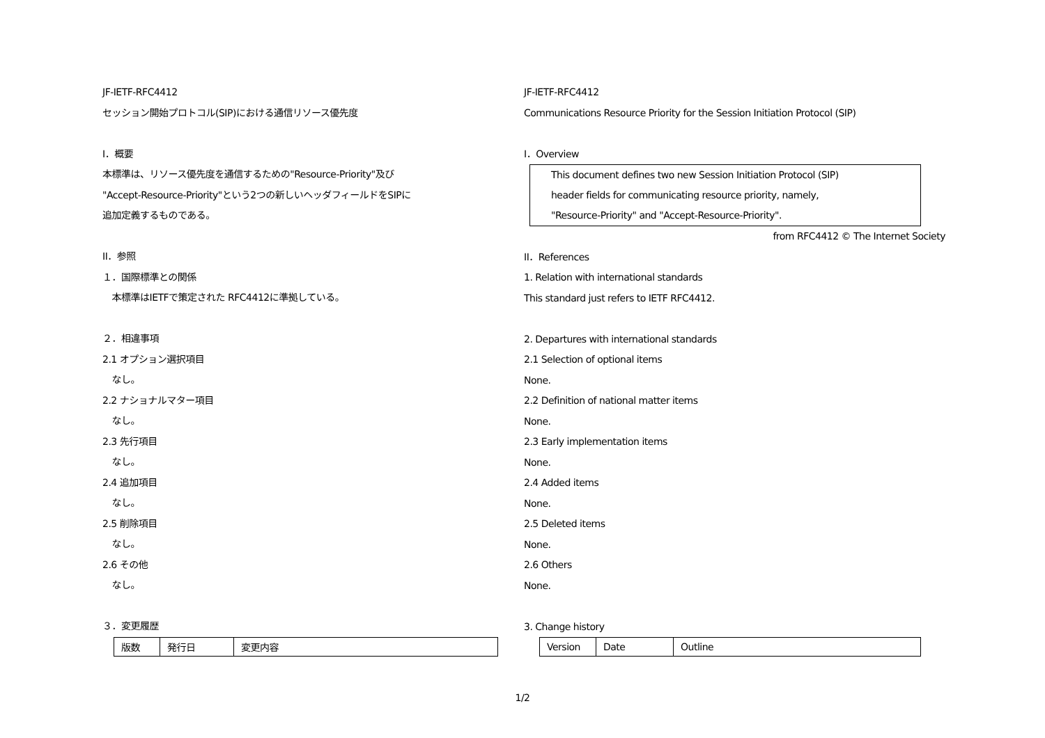JF-IETF-RFC4412
セッション開始プロトコル(SIP)における通信リソース優先度
I．概要
本標準は、リソース優先度を通信するための"Resource-Priority"及び
"Accept-Resource-Priority"という2つの新しいヘッダフィールドをSIPに
追加定義するものである。
II．参照
１．国際標準との関係
　本標準はIETFで策定された RFC4412に準拠している。
２．相違事項
2.1 オプション選択項目
　なし。
2.2 ナショナルマター項目
　なし。
2.3 先行項目
　なし。
2.4 追加項目
　なし。
2.5 削除項目
　なし。
2.6 その他
　なし。
３．変更履歴
| 版数 | 発行日 | 変更内容 |
JF-IETF-RFC4412
Communications Resource Priority for the Session Initiation Protocol (SIP)
I．Overview
This document defines two new Session Initiation Protocol (SIP)
header fields for communicating resource priority, namely,
"Resource-Priority" and "Accept-Resource-Priority".
from RFC4412 © The Internet Society
II．References
1. Relation with international standards
This standard just refers to IETF RFC4412.
2. Departures with international standards
2.1 Selection of optional items
None.
2.2 Definition of national matter items
None.
2.3 Early implementation items
None.
2.4 Added items
None.
2.5 Deleted items
None.
2.6 Others
None.
3. Change history
| Version | Date | Outline |
1/2